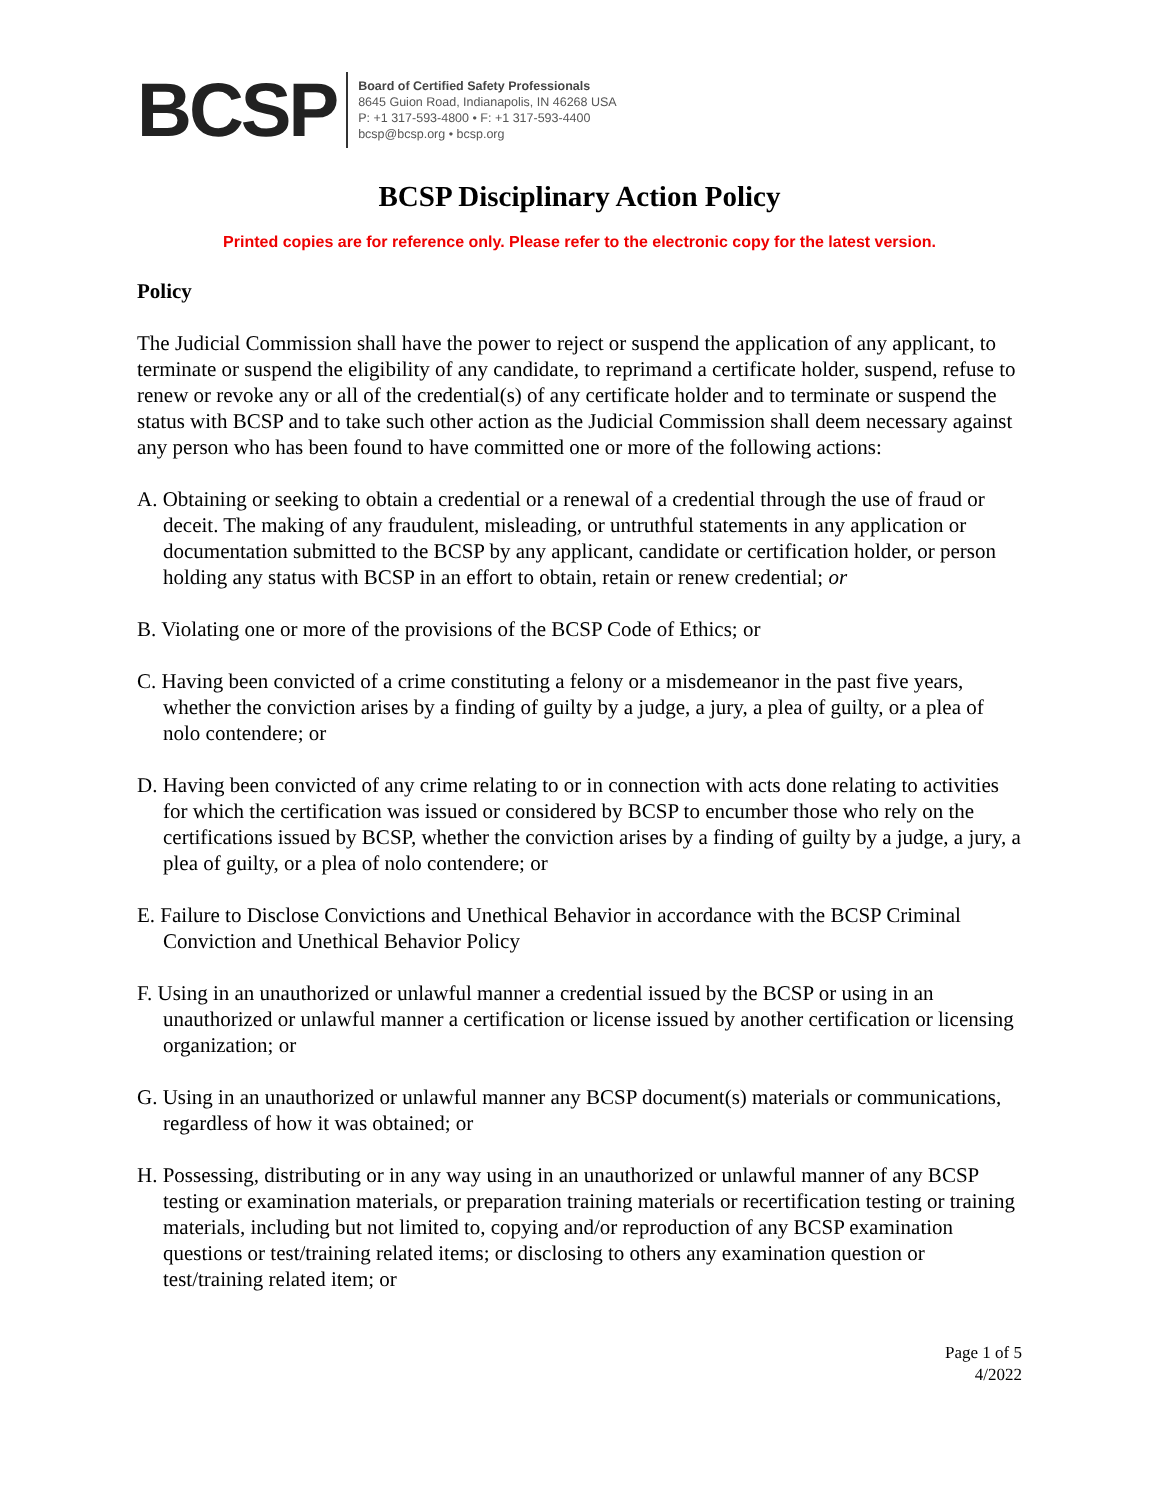BCSP
Board of Certified Safety Professionals
8645 Guion Road, Indianapolis, IN 46268 USA
P: +1 317-593-4800 • F: +1 317-593-4400
bcsp@bcsp.org • bcsp.org
BCSP Disciplinary Action Policy
Printed copies are for reference only. Please refer to the electronic copy for the latest version.
Policy
The Judicial Commission shall have the power to reject or suspend the application of any applicant, to terminate or suspend the eligibility of any candidate, to reprimand a certificate holder, suspend, refuse to renew or revoke any or all of the credential(s) of any certificate holder and to terminate or suspend the status with BCSP and to take such other action as the Judicial Commission shall deem necessary against any person who has been found to have committed one or more of the following actions:
A. Obtaining or seeking to obtain a credential or a renewal of a credential through the use of fraud or deceit. The making of any fraudulent, misleading, or untruthful statements in any application or documentation submitted to the BCSP by any applicant, candidate or certification holder, or person holding any status with BCSP in an effort to obtain, retain or renew credential; or
B. Violating one or more of the provisions of the BCSP Code of Ethics; or
C. Having been convicted of a crime constituting a felony or a misdemeanor in the past five years, whether the conviction arises by a finding of guilty by a judge, a jury, a plea of guilty, or a plea of nolo contendere; or
D. Having been convicted of any crime relating to or in connection with acts done relating to activities for which the certification was issued or considered by BCSP to encumber those who rely on the certifications issued by BCSP, whether the conviction arises by a finding of guilty by a judge, a jury, a plea of guilty, or a plea of nolo contendere; or
E. Failure to Disclose Convictions and Unethical Behavior in accordance with the BCSP Criminal Conviction and Unethical Behavior Policy
F. Using in an unauthorized or unlawful manner a credential issued by the BCSP or using in an unauthorized or unlawful manner a certification or license issued by another certification or licensing organization; or
G. Using in an unauthorized or unlawful manner any BCSP document(s) materials or communications, regardless of how it was obtained; or
H. Possessing, distributing or in any way using in an unauthorized or unlawful manner of any BCSP testing or examination materials, or preparation training materials or recertification testing or training materials, including but not limited to, copying and/or reproduction of any BCSP examination questions or test/training related items; or disclosing to others any examination question or test/training related item; or
Page 1 of 5
4/2022